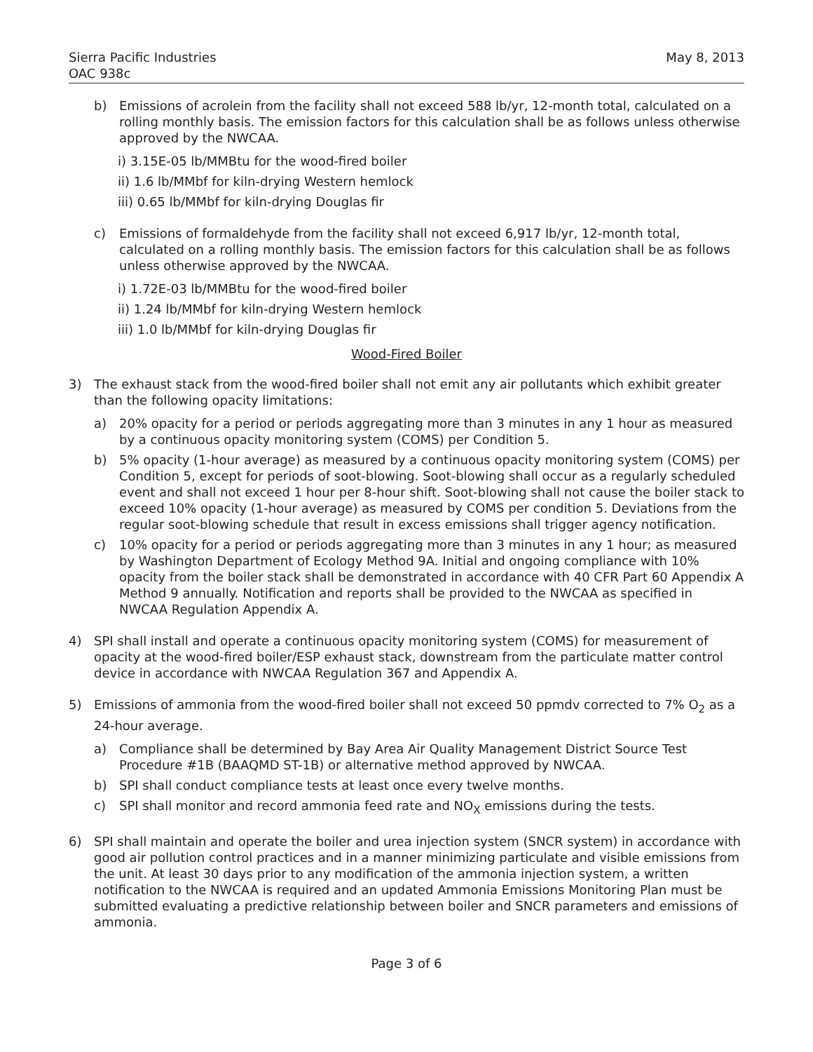Sierra Pacific Industries
OAC 938c
May 8, 2013
b) Emissions of acrolein from the facility shall not exceed 588 lb/yr, 12-month total, calculated on a rolling monthly basis. The emission factors for this calculation shall be as follows unless otherwise approved by the NWCAA.
i) 3.15E-05 lb/MMBtu for the wood-fired boiler
ii) 1.6 lb/MMbf for kiln-drying Western hemlock
iii) 0.65 lb/MMbf for kiln-drying Douglas fir
c) Emissions of formaldehyde from the facility shall not exceed 6,917 lb/yr, 12-month total, calculated on a rolling monthly basis. The emission factors for this calculation shall be as follows unless otherwise approved by the NWCAA.
i) 1.72E-03 lb/MMBtu for the wood-fired boiler
ii) 1.24 lb/MMbf for kiln-drying Western hemlock
iii) 1.0 lb/MMbf for kiln-drying Douglas fir
Wood-Fired Boiler
3) The exhaust stack from the wood-fired boiler shall not emit any air pollutants which exhibit greater than the following opacity limitations:
a) 20% opacity for a period or periods aggregating more than 3 minutes in any 1 hour as measured by a continuous opacity monitoring system (COMS) per Condition 5.
b) 5% opacity (1-hour average) as measured by a continuous opacity monitoring system (COMS) per Condition 5, except for periods of soot-blowing. Soot-blowing shall occur as a regularly scheduled event and shall not exceed 1 hour per 8-hour shift. Soot-blowing shall not cause the boiler stack to exceed 10% opacity (1-hour average) as measured by COMS per condition 5. Deviations from the regular soot-blowing schedule that result in excess emissions shall trigger agency notification.
c) 10% opacity for a period or periods aggregating more than 3 minutes in any 1 hour; as measured by Washington Department of Ecology Method 9A. Initial and ongoing compliance with 10% opacity from the boiler stack shall be demonstrated in accordance with 40 CFR Part 60 Appendix A Method 9 annually. Notification and reports shall be provided to the NWCAA as specified in NWCAA Regulation Appendix A.
4) SPI shall install and operate a continuous opacity monitoring system (COMS) for measurement of opacity at the wood-fired boiler/ESP exhaust stack, downstream from the particulate matter control device in accordance with NWCAA Regulation 367 and Appendix A.
5) Emissions of ammonia from the wood-fired boiler shall not exceed 50 ppmdv corrected to 7% O<sub>2</sub> as a 24-hour average.
a) Compliance shall be determined by Bay Area Air Quality Management District Source Test Procedure #1B (BAAQMD ST-1B) or alternative method approved by NWCAA.
b) SPI shall conduct compliance tests at least once every twelve months.
c) SPI shall monitor and record ammonia feed rate and NO<sub>X</sub> emissions during the tests.
6) SPI shall maintain and operate the boiler and urea injection system (SNCR system) in accordance with good air pollution control practices and in a manner minimizing particulate and visible emissions from the unit. At least 30 days prior to any modification of the ammonia injection system, a written notification to the NWCAA is required and an updated Ammonia Emissions Monitoring Plan must be submitted evaluating a predictive relationship between boiler and SNCR parameters and emissions of ammonia.
Page 3 of 6